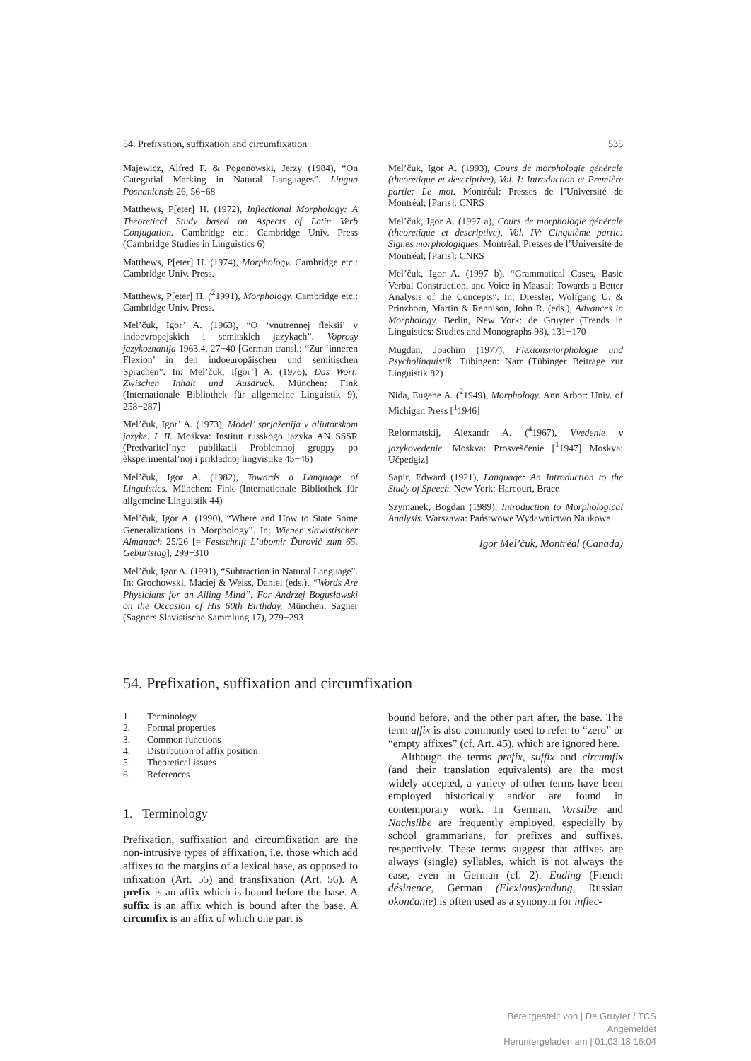54. Prefixation, suffixation and circumfixation 535
Majewicz, Alfred F. & Pogonowski, Jerzy (1984), “On Categorial Marking in Natural Languages”. Lingua Posnaniensis 26, 56−68
Matthews, P[eter] H. (1972), Inflectional Morphology: A Theoretical Study based on Aspects of Latin Verb Conjugation. Cambridge etc.: Cambridge Univ. Press (Cambridge Studies in Linguistics 6)
Matthews, P[eter] H. (1974), Morphology. Cambridge etc.: Cambridge Univ. Press.
Matthews, P[eter] H. (<sup>2</sup>1991), Morphology. Cambridge etc.: Cambridge Univ. Press.
Mel’čuk, Igor’ A. (1963), “O ‘vnutrennej fleksii’ v indoevropejskich i semitskich jazykach”. Voprosy jazykoznanija 1963.4, 27−40 [German transl.: “Zur ‘inneren Flexion’ in den indoeuropäischen und semitischen Sprachen”. In: Mel’čuk, I[gor’] A. (1976), Das Wort: Zwischen Inhalt und Ausdruck. München: Fink (Internationale Bibliothek für allgemeine Linguistik 9), 258−287]
Mel’čuk, Igor’ A. (1973), Model’ sprjaženija v aljutorskom jazyke. I−II. Moskva: Institut russkogo jazyka AN SSSR (Predvaritel’nye publikacii Problemnoj gruppy po èksperimental’noj i prikladnoj lingvistike 45−46)
Mel’čuk, Igor A. (1982), Towards a Language of Linguistics. München: Fink (Internationale Bibliothek für allgemeine Linguistik 44)
Mel’čuk, Igor A. (1990), “Where and How to State Some Generalizations in Morphology”. In: Wiener slawistischer Almanach 25/26 [= Festschrift L’ubomir Ďurovič zum 65. Geburtstag], 299−310
Mel’čuk, Igor A. (1991), “Subtraction in Natural Language”. In: Grochowski, Maciej & Weiss, Daniel (eds.), “Words Are Physicians for an Ailing Mind”. For Andrzej Bogusławski on the Occasion of His 60th Birthday. München: Sagner (Sagners Slavistische Sammlung 17), 279−293
Mel’čuk, Igor A. (1993), Cours de morphologie générale (theoretique et descriptive), Vol. I: Introduction et Première partie: Le mot. Montréal: Presses de l’Université de Montréal; [Paris]: CNRS
Mel’čuk, Igor A. (1997 a), Cours de morphologie générale (theoretique et descriptive), Vol. IV: Cinquième partie: Signes morphologiques. Montréal: Presses de l’Université de Montréal; [Paris]: CNRS
Mel’čuk, Igor A. (1997 b), “Grammatical Cases, Basic Verbal Construction, and Voice in Maasai: Towards a Better Analysis of the Concepts”. In: Dressler, Wolfgang U. & Prinzhorn, Martin & Rennison, John R. (eds.), Advances in Morphology. Berlin, New York: de Gruyter (Trends in Linguistics: Studies and Monographs 98), 131−170
Mugdan, Joachim (1977), Flexionsmorphologie und Psycholinguistik. Tübingen: Narr (Tübinger Beiträge zur Linguistik 82)
Nida, Eugene A. (<sup>2</sup>1949), Morphology. Ann Arbor: Univ. of Michigan Press [<sup>1</sup>1946]
Reformatskij, Alexandr A. (<sup>4</sup>1967), Vvedenie v jazykovedenie. Moskva: Prosveščenie [<sup>1</sup>1947] Moskva: Učpedgiz]
Sapir, Edward (1921), Language: An Introduction to the Study of Speech. New York: Harcourt, Brace
Szymanek, Bogdan (1989), Introduction to Morphological Analysis. Warszawa: Państwowe Wydawnictwo Naukowe
Igor Mel’čuk, Montréal (Canada)
54. Prefixation, suffixation and circumfixation
1. Terminology
2. Formal properties
3. Common functions
4. Distribution of affix position
5. Theoretical issues
6. References
1. Terminology
Prefixation, suffixation and circumfixation are the non-intrusive types of affixation, i.e. those which add affixes to the margins of a lexical base, as opposed to infixation (Art. 55) and transfixation (Art. 56). A prefix is an affix which is bound before the base. A suffix is an affix which is bound after the base. A circumfix is an affix of which one part is
bound before, and the other part after, the base. The term affix is also commonly used to refer to “zero” or “empty affixes” (cf. Art. 45), which are ignored here.
Although the terms prefix, suffix and circumfix (and their translation equivalents) are the most widely accepted, a variety of other terms have been employed historically and/or are found in contemporary work. In German, Vorsilbe and Nachsilbe are frequently employed, especially by school grammarians, for prefixes and suffixes, respectively. These terms suggest that affixes are always (single) syllables, which is not always the case, even in German (cf. 2). Ending (French désinence, German (Flexions)endung, Russian okončanie) is often used as a synonym for inflec-
Bereitgestellt von | De Gruyter / TCS
Angemeldet
Heruntergeladen am | 01.03.18 16:04